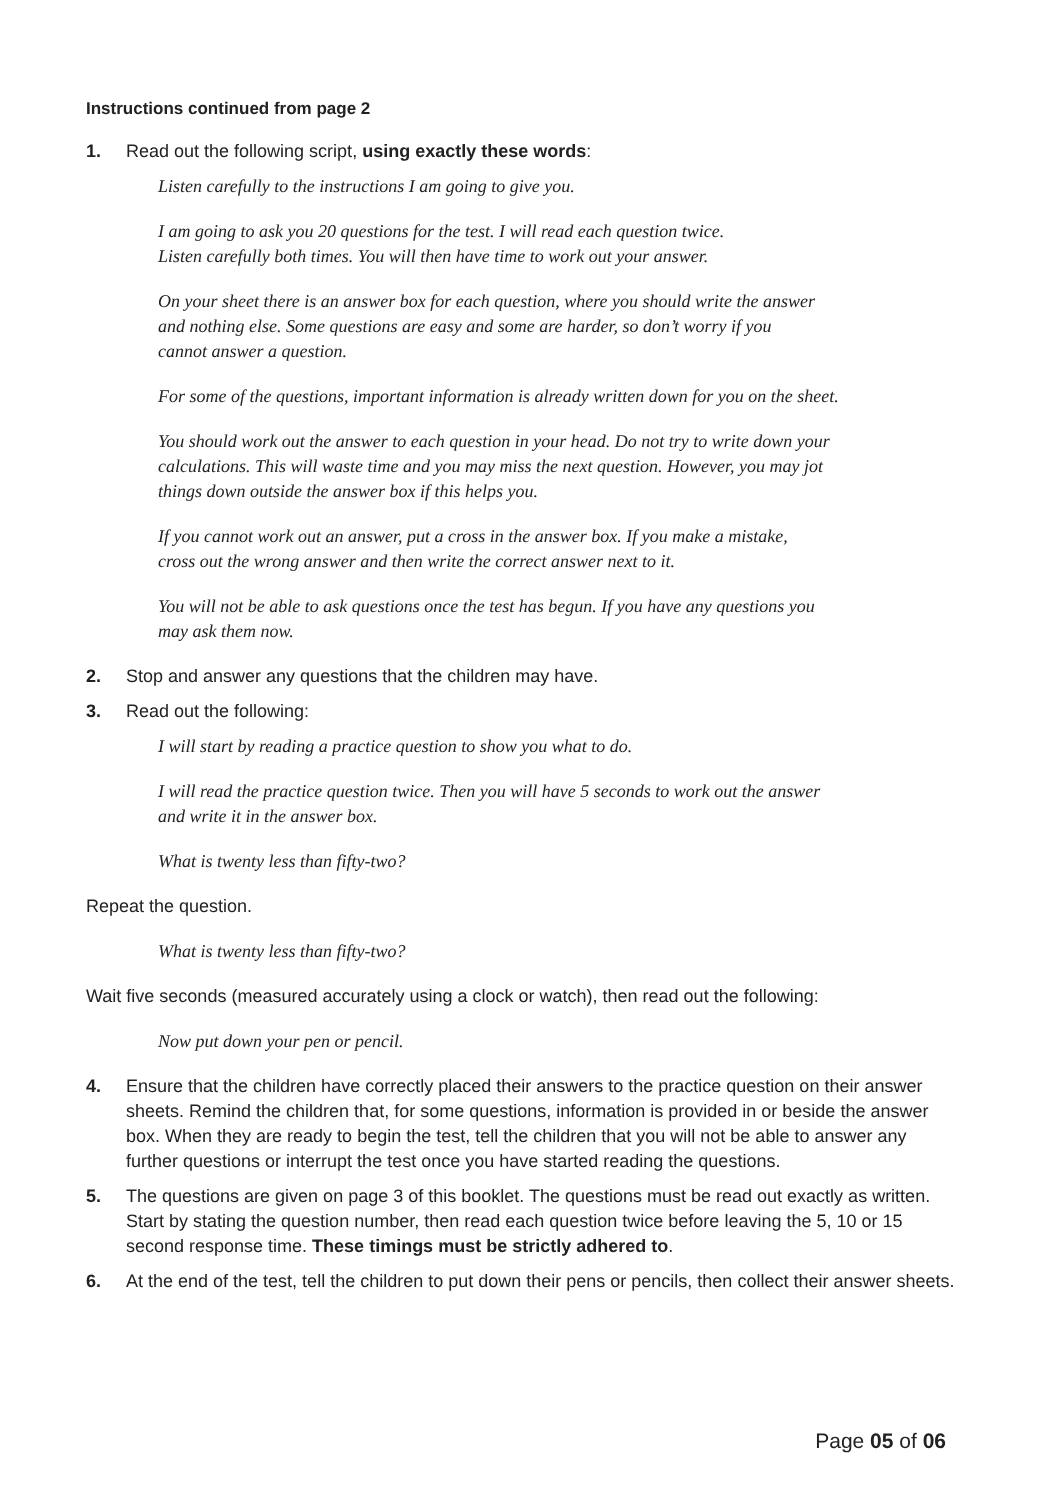Instructions continued from page 2
1. Read out the following script, using exactly these words:
Listen carefully to the instructions I am going to give you.
I am going to ask you 20 questions for the test. I will read each question twice.
Listen carefully both times. You will then have time to work out your answer.
On your sheet there is an answer box for each question, where you should write the answer
and nothing else. Some questions are easy and some are harder, so don’t worry if you
cannot answer a question.
For some of the questions, important information is already written down for you on the sheet.
You should work out the answer to each question in your head. Do not try to write down your
calculations. This will waste time and you may miss the next question. However, you may jot
things down outside the answer box if this helps you.
If you cannot work out an answer, put a cross in the answer box. If you make a mistake,
cross out the wrong answer and then write the correct answer next to it.
You will not be able to ask questions once the test has begun. If you have any questions you
may ask them now.
2. Stop and answer any questions that the children may have.
3. Read out the following:
I will start by reading a practice question to show you what to do.
I will read the practice question twice. Then you will have 5 seconds to work out the answer
and write it in the answer box.
What is twenty less than fifty-two?
Repeat the question.
What is twenty less than fifty-two?
Wait five seconds (measured accurately using a clock or watch), then read out the following:
Now put down your pen or pencil.
4. Ensure that the children have correctly placed their answers to the practice question on their answer sheets. Remind the children that, for some questions, information is provided in or beside the answer box. When they are ready to begin the test, tell the children that you will not be able to answer any further questions or interrupt the test once you have started reading the questions.
5. The questions are given on page 3 of this booklet. The questions must be read out exactly as written. Start by stating the question number, then read each question twice before leaving the 5, 10 or 15 second response time. These timings must be strictly adhered to.
6. At the end of the test, tell the children to put down their pens or pencils, then collect their answer sheets.
Page 05 of 06